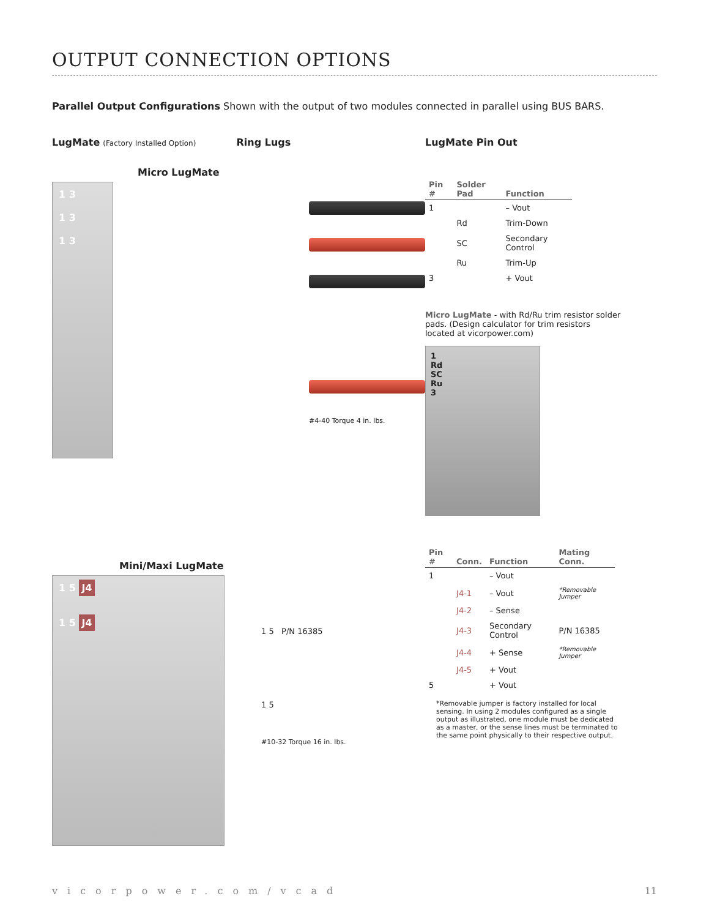OUTPUT CONNECTION OPTIONS
Parallel Output Configurations Shown with the output of two modules connected in parallel using BUS BARS.
LugMate (Factory Installed Option) Ring Lugs
Micro LugMate
1 3
1 3
1 3
#4-40 Torque 4 in. lbs.
Mini/Maxi LugMate
1 5 J4
1 5 J4
1 5 P/N 16385
1 5
#10-32 Torque 16 in. lbs.
LugMate Pin Out
| Pin # | Solder Pad | Function |
| --- | --- | --- |
| 1 | | – Vout |
| | Rd | Trim-Down |
| | SC | Secondary Control |
| | Ru | Trim-Up |
| 3 | | + Vout |
Micro LugMate - with Rd/Ru trim resistor solder pads. (Design calculator for trim resistors located at vicorpower.com)
1
Rd
SC
Ru
3
| Pin # | Conn. | Function | Mating Conn. |
| --- | --- | --- | --- |
| 1 | | – Vout | |
| | J4-1 | – Vout | *Removable Jumper |
| | J4-2 | – Sense | |
| | J4-3 | Secondary Control | P/N 16385 |
| | J4-4 | + Sense | *Removable Jumper |
| | J4-5 | + Vout | |
| 5 | | + Vout | |
*Removable jumper is factory installed for local sensing. In using 2 modules configured as a single output as illustrated, one module must be dedicated as a master, or the sense lines must be terminated to the same point physically to their respective output.
vicorpower.com/vcad 11